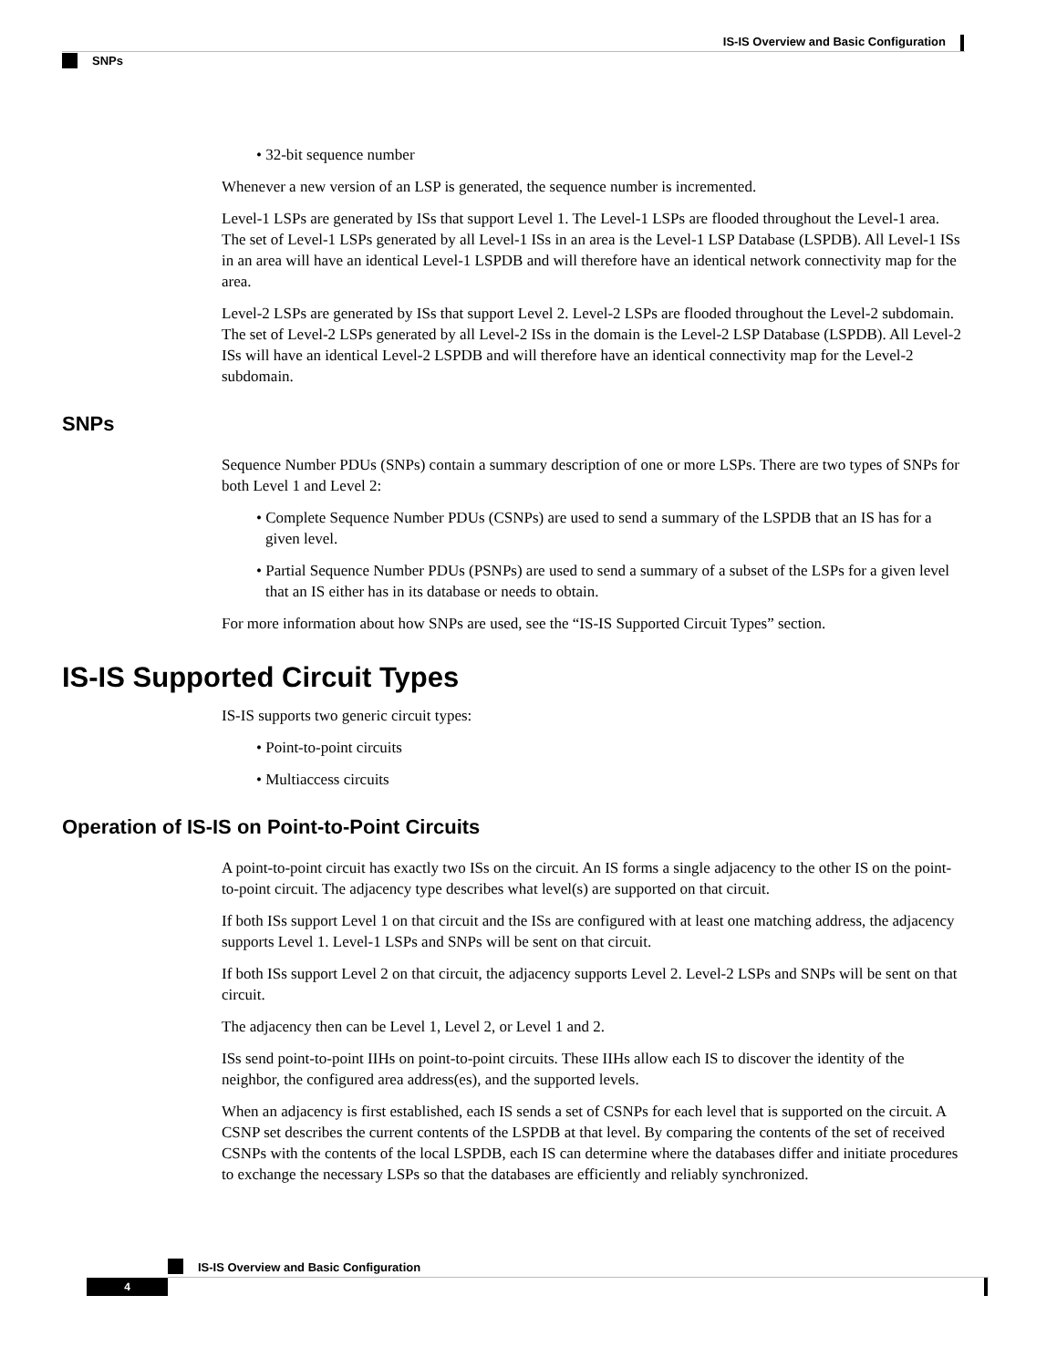IS-IS Overview and Basic Configuration
SNPs
• 32-bit sequence number
Whenever a new version of an LSP is generated, the sequence number is incremented.
Level-1 LSPs are generated by ISs that support Level 1. The Level-1 LSPs are flooded throughout the Level-1 area. The set of Level-1 LSPs generated by all Level-1 ISs in an area is the Level-1 LSP Database (LSPDB). All Level-1 ISs in an area will have an identical Level-1 LSPDB and will therefore have an identical network connectivity map for the area.
Level-2 LSPs are generated by ISs that support Level 2. Level-2 LSPs are flooded throughout the Level-2 subdomain. The set of Level-2 LSPs generated by all Level-2 ISs in the domain is the Level-2 LSP Database (LSPDB). All Level-2 ISs will have an identical Level-2 LSPDB and will therefore have an identical connectivity map for the Level-2 subdomain.
SNPs
Sequence Number PDUs (SNPs) contain a summary description of one or more LSPs. There are two types of SNPs for both Level 1 and Level 2:
• Complete Sequence Number PDUs (CSNPs) are used to send a summary of the LSPDB that an IS has for a given level.
• Partial Sequence Number PDUs (PSNPs) are used to send a summary of a subset of the LSPs for a given level that an IS either has in its database or needs to obtain.
For more information about how SNPs are used, see the “IS-IS Supported Circuit Types” section.
IS-IS Supported Circuit Types
IS-IS supports two generic circuit types:
• Point-to-point circuits
• Multiaccess circuits
Operation of IS-IS on Point-to-Point Circuits
A point-to-point circuit has exactly two ISs on the circuit. An IS forms a single adjacency to the other IS on the point-to-point circuit. The adjacency type describes what level(s) are supported on that circuit.
If both ISs support Level 1 on that circuit and the ISs are configured with at least one matching address, the adjacency supports Level 1. Level-1 LSPs and SNPs will be sent on that circuit.
If both ISs support Level 2 on that circuit, the adjacency supports Level 2. Level-2 LSPs and SNPs will be sent on that circuit.
The adjacency then can be Level 1, Level 2, or Level 1 and 2.
ISs send point-to-point IIHs on point-to-point circuits. These IIHs allow each IS to discover the identity of the neighbor, the configured area address(es), and the supported levels.
When an adjacency is first established, each IS sends a set of CSNPs for each level that is supported on the circuit. A CSNP set describes the current contents of the LSPDB at that level. By comparing the contents of the set of received CSNPs with the contents of the local LSPDB, each IS can determine where the databases differ and initiate procedures to exchange the necessary LSPs so that the databases are efficiently and reliably synchronized.
IS-IS Overview and Basic Configuration
4